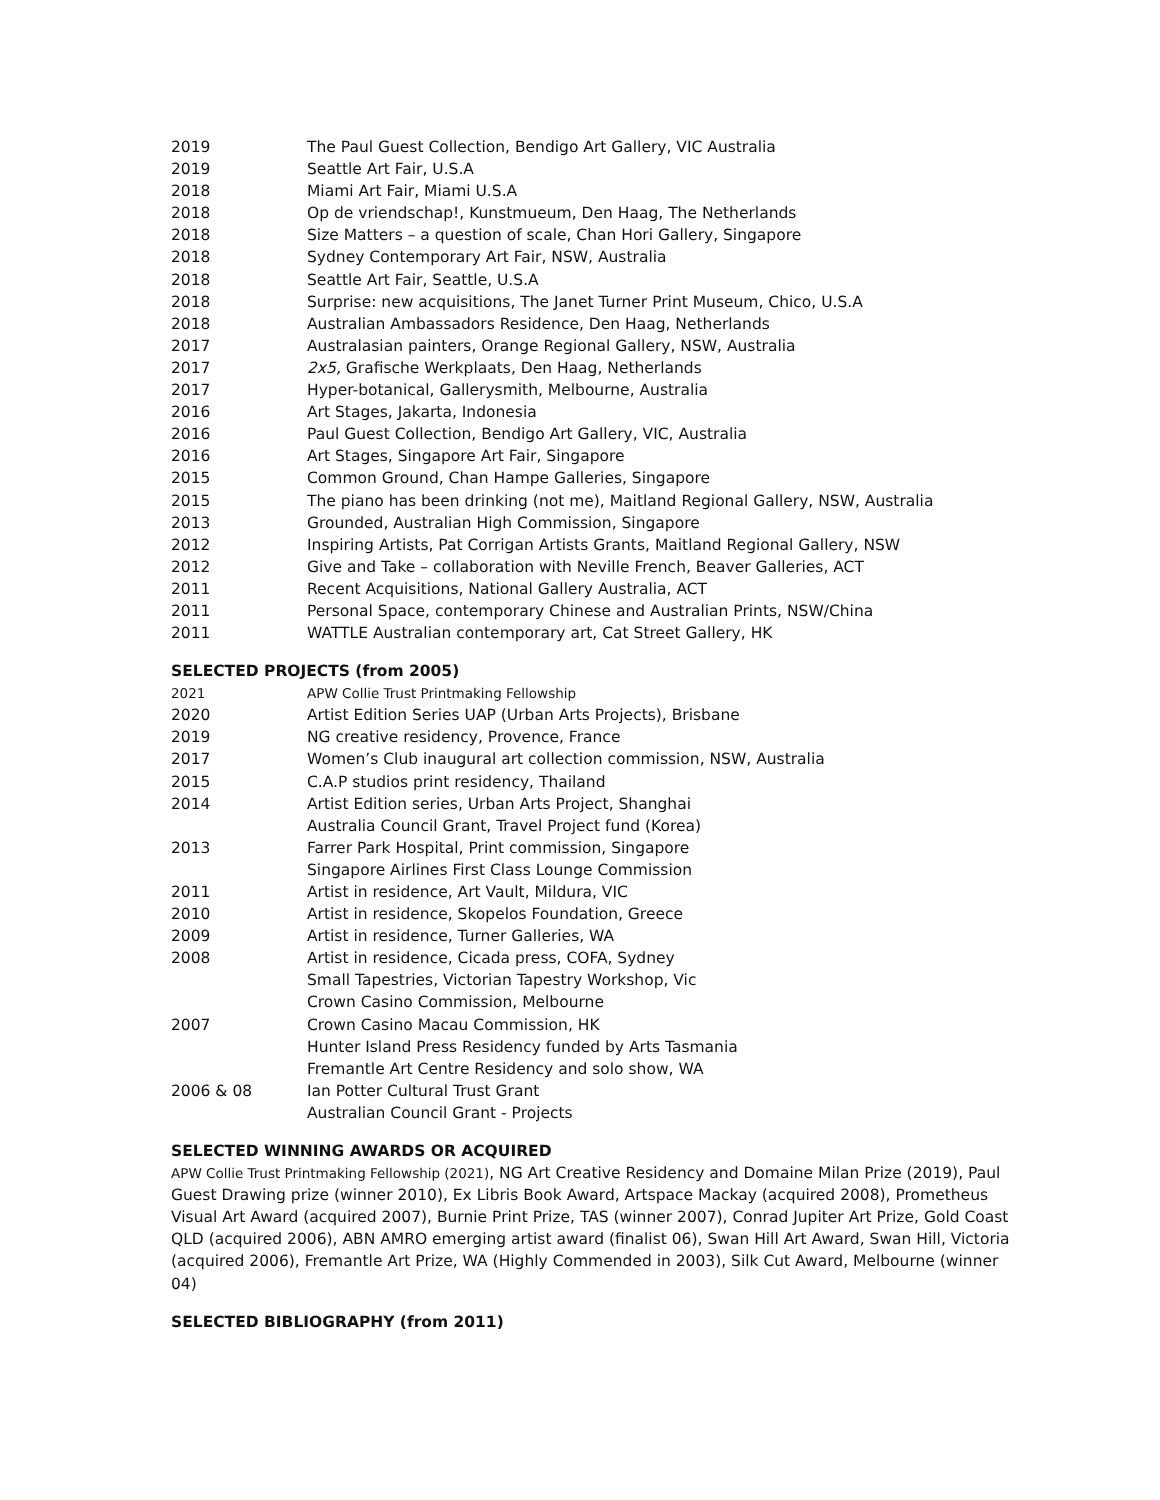2019 The Paul Guest Collection, Bendigo Art Gallery, VIC Australia
2019 Seattle Art Fair, U.S.A
2018 Miami Art Fair, Miami U.S.A
2018 Op de vriendschap!, Kunstmueum, Den Haag, The Netherlands
2018 Size Matters – a question of scale, Chan Hori Gallery, Singapore
2018 Sydney Contemporary Art Fair, NSW, Australia
2018 Seattle Art Fair, Seattle, U.S.A
2018 Surprise: new acquisitions, The Janet Turner Print Museum, Chico, U.S.A
2018 Australian Ambassadors Residence, Den Haag, Netherlands
2017 Australasian painters, Orange Regional Gallery, NSW, Australia
2017 2x5, Grafische Werkplaats, Den Haag, Netherlands
2017 Hyper-botanical, Gallerysmith, Melbourne, Australia
2016 Art Stages, Jakarta, Indonesia
2016 Paul Guest Collection, Bendigo Art Gallery, VIC, Australia
2016 Art Stages, Singapore Art Fair, Singapore
2015 Common Ground, Chan Hampe Galleries, Singapore
2015 The piano has been drinking (not me), Maitland Regional Gallery, NSW, Australia
2013 Grounded, Australian High Commission, Singapore
2012 Inspiring Artists, Pat Corrigan Artists Grants, Maitland Regional Gallery, NSW
2012 Give and Take – collaboration with Neville French, Beaver Galleries, ACT
2011 Recent Acquisitions, National Gallery Australia, ACT
2011 Personal Space, contemporary Chinese and Australian Prints, NSW/China
2011 WATTLE Australian contemporary art, Cat Street Gallery, HK
SELECTED PROJECTS (from 2005)
2021 APW Collie Trust Printmaking Fellowship
2020 Artist Edition Series UAP (Urban Arts Projects), Brisbane
2019 NG creative residency, Provence, France
2017 Women’s Club inaugural art collection commission, NSW, Australia
2015 C.A.P studios print residency, Thailand
2014 Artist Edition series, Urban Arts Project, Shanghai
Australia Council Grant, Travel Project fund (Korea)
2013 Farrer Park Hospital, Print commission, Singapore
Singapore Airlines First Class Lounge Commission
2011 Artist in residence, Art Vault, Mildura, VIC
2010 Artist in residence, Skopelos Foundation, Greece
2009 Artist in residence, Turner Galleries, WA
2008 Artist in residence, Cicada press, COFA, Sydney
Small Tapestries, Victorian Tapestry Workshop, Vic
Crown Casino Commission, Melbourne
2007 Crown Casino Macau Commission, HK
Hunter Island Press Residency funded by Arts Tasmania
Fremantle Art Centre Residency and solo show, WA
2006 & 08 Ian Potter Cultural Trust Grant
Australian Council Grant - Projects
SELECTED WINNING AWARDS OR ACQUIRED
APW Collie Trust Printmaking Fellowship (2021), NG Art Creative Residency and Domaine Milan Prize (2019), Paul Guest Drawing prize (winner 2010), Ex Libris Book Award, Artspace Mackay (acquired 2008), Prometheus Visual Art Award (acquired 2007), Burnie Print Prize, TAS (winner 2007), Conrad Jupiter Art Prize, Gold Coast QLD (acquired 2006), ABN AMRO emerging artist award (finalist 06), Swan Hill Art Award, Swan Hill, Victoria (acquired 2006), Fremantle Art Prize, WA (Highly Commended in 2003), Silk Cut Award, Melbourne (winner 04)
SELECTED BIBLIOGRAPHY (from 2011)